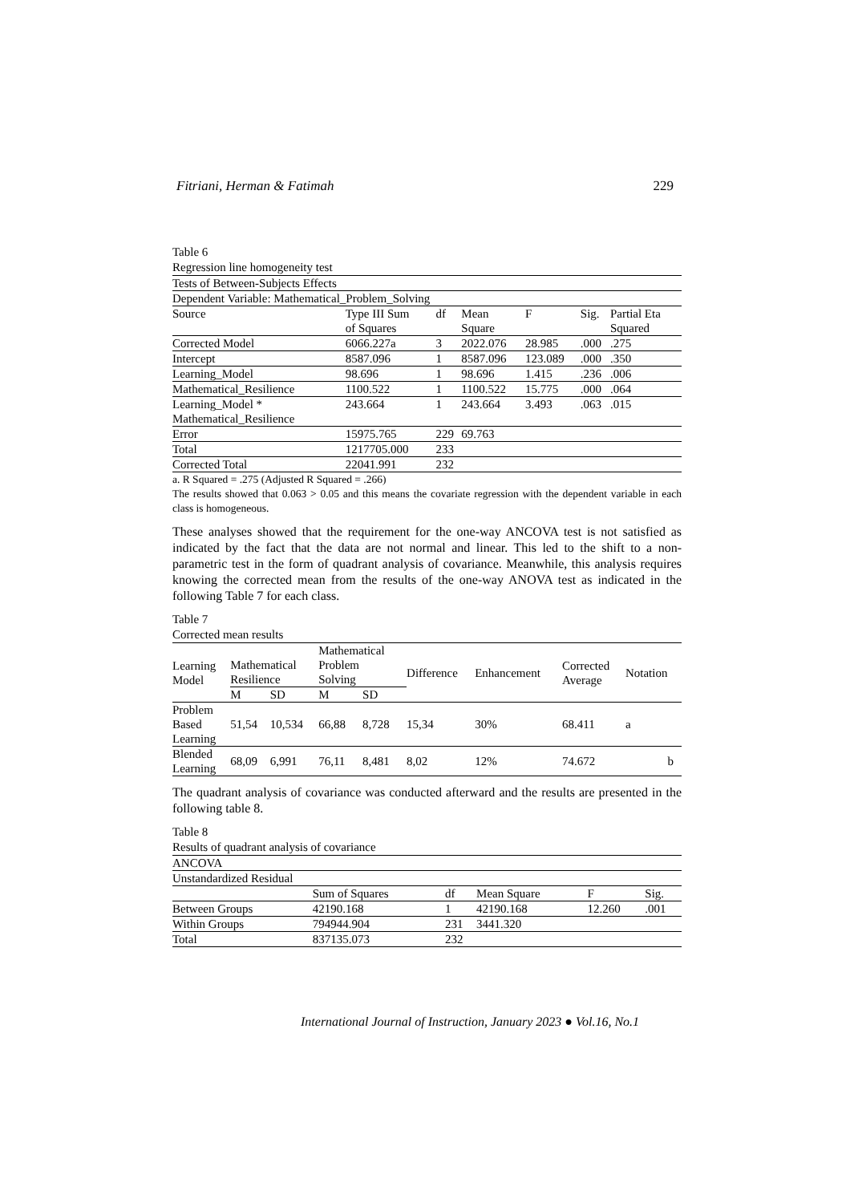Fitriani, Herman & Fatimah 229
Table 6
Regression line homogeneity test
| Tests of Between-Subjects Effects | | | | | | |
| Dependent Variable: Mathematical_Problem_Solving | | | | | | |
| Source | Type III Sum of Squares | df | Mean Square | F | Sig. | Partial Eta Squared |
| Corrected Model | 6066.227a | 3 | 2022.076 | 28.985 | .000 | .275 |
| Intercept | 8587.096 | 1 | 8587.096 | 123.089 | .000 | .350 |
| Learning_Model | 98.696 | 1 | 98.696 | 1.415 | .236 | .006 |
| Mathematical_Resilience | 1100.522 | 1 | 1100.522 | 15.775 | .000 | .064 |
| Learning_Model * Mathematical_Resilience | 243.664 | 1 | 243.664 | 3.493 | .063 | .015 |
| Error | 15975.765 | 229 | 69.763 | | | |
| Total | 1217705.000 | 233 | | | | |
| Corrected Total | 22041.991 | 232 | | | | |
a. R Squared = .275 (Adjusted R Squared = .266)
The results showed that 0.063 > 0.05 and this means the covariate regression with the dependent variable in each class is homogeneous.
These analyses showed that the requirement for the one-way ANCOVA test is not satisfied as indicated by the fact that the data are not normal and linear. This led to the shift to a non-parametric test in the form of quadrant analysis of covariance. Meanwhile, this analysis requires knowing the corrected mean from the results of the one-way ANOVA test as indicated in the following Table 7 for each class.
Table 7
Corrected mean results
| Learning Model | Mathematical Resilience | | Mathematical Problem Solving | | Difference | Enhancement | Corrected Average | Notation |
| | M | SD | M | SD | | | | |
| Problem Based Learning | 51,54 | 10,534 | 66,88 | 8,728 | 15,34 | 30% | 68.411 | a |
| Blended Learning | 68,09 | 6,991 | 76,11 | 8,481 | 8,02 | 12% | 74.672 | b |
The quadrant analysis of covariance was conducted afterward and the results are presented in the following table 8.
Table 8
Results of quadrant analysis of covariance
| ANCOVA | | | | | |
| Unstandardized Residual | | | | | |
| | Sum of Squares | df | Mean Square | F | Sig. |
| Between Groups | 42190.168 | 1 | 42190.168 | 12.260 | .001 |
| Within Groups | 794944.904 | 231 | 3441.320 | | |
| Total | 837135.073 | 232 | | | |
International Journal of Instruction, January 2023 ● Vol.16, No.1